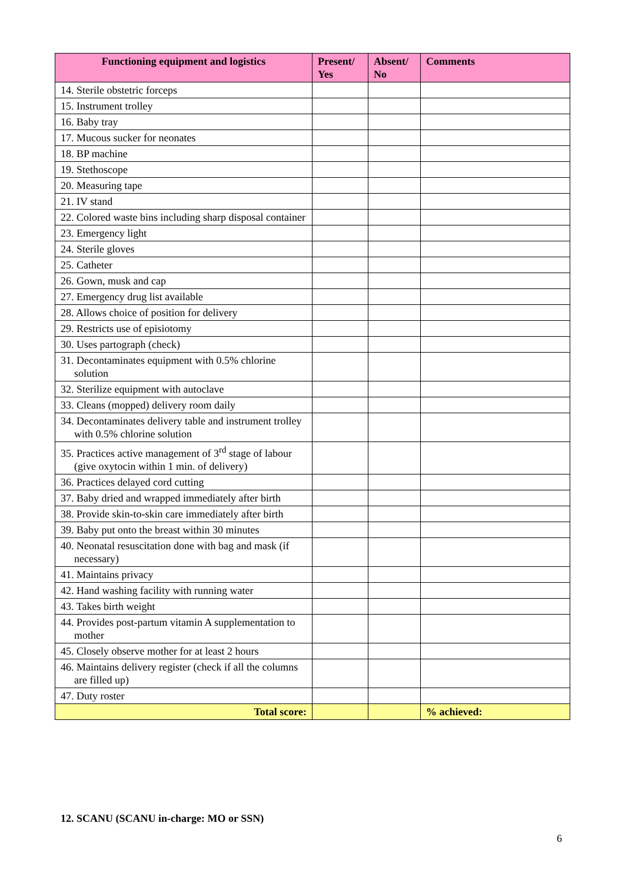| Functioning equipment and logistics | Present/ Yes | Absent/ No | Comments |
| --- | --- | --- | --- |
| 14. Sterile obstetric forceps | | | |
| 15. Instrument trolley | | | |
| 16. Baby tray | | | |
| 17. Mucous sucker for neonates | | | |
| 18. BP machine | | | |
| 19. Stethoscope | | | |
| 20. Measuring tape | | | |
| 21. IV stand | | | |
| 22. Colored waste bins including sharp disposal container | | | |
| 23. Emergency light | | | |
| 24. Sterile gloves | | | |
| 25. Catheter | | | |
| 26. Gown, musk and cap | | | |
| 27. Emergency drug list available | | | |
| 28. Allows choice of position for delivery | | | |
| 29. Restricts use of episiotomy | | | |
| 30. Uses partograph (check) | | | |
| 31. Decontaminates equipment with 0.5% chlorine solution | | | |
| 32. Sterilize equipment with autoclave | | | |
| 33. Cleans (mopped) delivery room daily | | | |
| 34. Decontaminates delivery table and instrument trolley with 0.5% chlorine solution | | | |
| 35. Practices active management of 3<sup>rd</sup> stage of labour (give oxytocin within 1 min. of delivery) | | | |
| 36. Practices delayed cord cutting | | | |
| 37. Baby dried and wrapped immediately after birth | | | |
| 38. Provide skin-to-skin care immediately after birth | | | |
| 39. Baby put onto the breast within 30 minutes | | | |
| 40. Neonatal resuscitation done with bag and mask (if necessary) | | | |
| 41. Maintains privacy | | | |
| 42. Hand washing facility with running water | | | |
| 43. Takes birth weight | | | |
| 44. Provides post-partum vitamin A supplementation to mother | | | |
| 45. Closely observe mother for at least 2 hours | | | |
| 46. Maintains delivery register (check if all the columns are filled up) | | | |
| 47. Duty roster | | | |
| Total score: | | | % achieved: |
12. SCANU (SCANU in-charge: MO or SSN)
6